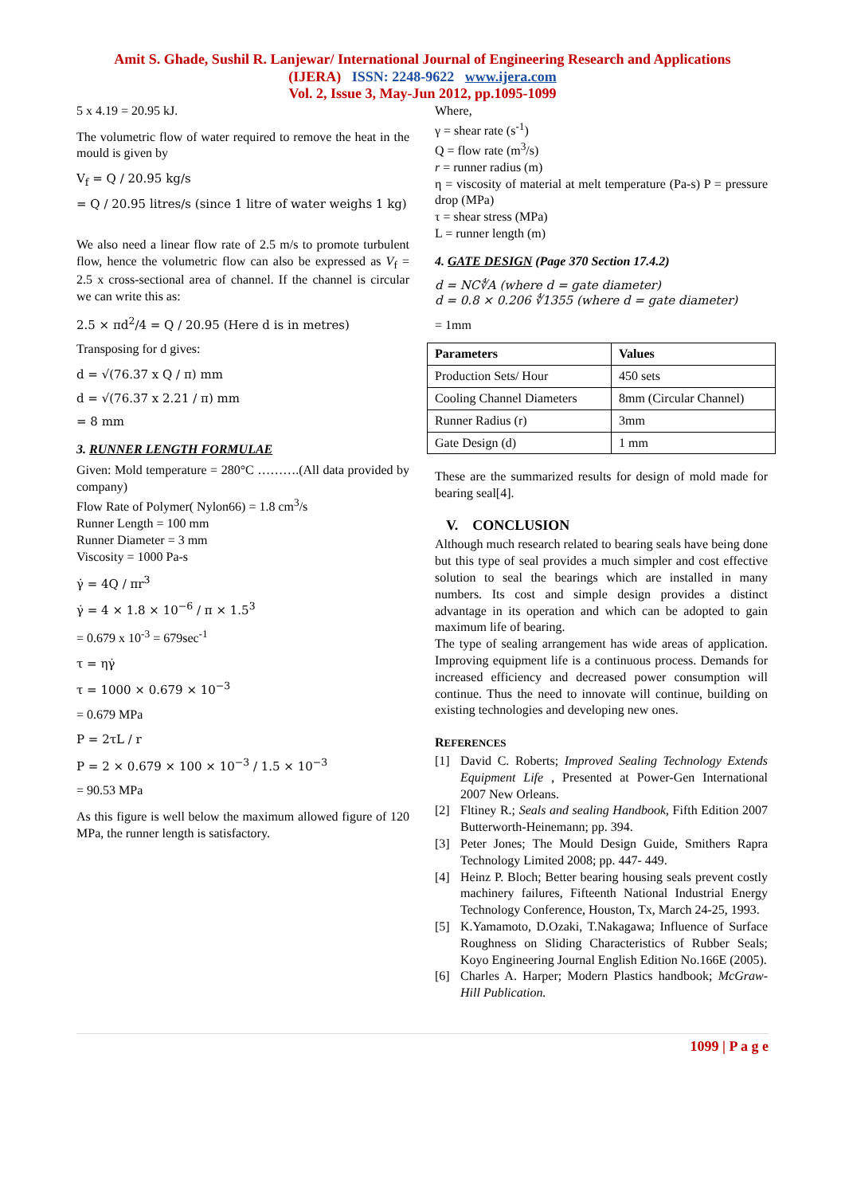Amit S. Ghade, Sushil R. Lanjewar/ International Journal of Engineering Research and Applications
(IJERA) ISSN: 2248-9622 www.ijera.com
Vol. 2, Issue 3, May-Jun 2012, pp.1095-1099
5 x 4.19 = 20.95 kJ.
The volumetric flow of water required to remove the heat in the mould is given by
V<sub>f</sub> = Q / 20.95 kg/s
= Q / 20.95 litres/s (since 1 litre of water weighs 1 kg)
We also need a linear flow rate of 2.5 m/s to promote turbulent flow, hence the volumetric flow can also be expressed as V<sub>f</sub> = 2.5 x cross-sectional area of channel. If the channel is circular we can write this as:
2.5 × πd<sup>2</sup>/4 = Q / 20.95 (Here d is in metres)
Transposing for d gives:
d = √(76.37 x Q / π) mm
d = √(76.37 x 2.21 / π) mm
= 8 mm
3. RUNNER LENGTH FORMULAE
Given: Mold temperature = 280°C ……….(All data provided by company)
Flow Rate of Polymer( Nylon66) = 1.8 cm<sup>3</sup>/s
Runner Length = 100 mm
Runner Diameter = 3 mm
Viscosity = 1000 Pa-s
γ̇ = 4Q / πr<sup>3</sup>
γ̇ = 4 × 1.8 × 10<sup>−6</sup> / π × 1.5<sup>3</sup>
= 0.679 x 10<sup>-3</sup> = 679sec<sup>-1</sup>
τ = ηγ̇
τ = 1000 × 0.679 × 10<sup>−3</sup>
= 0.679 MPa
P = 2τL / r
P = 2 × 0.679 × 100 × 10<sup>−3</sup> / 1.5 × 10<sup>−3</sup>
= 90.53 MPa
As this figure is well below the maximum allowed figure of 120 MPa, the runner length is satisfactory.
Where,
γ = shear rate (s<sup>-1</sup>)
Q = flow rate (m<sup>3</sup>/s)
r = runner radius (m)
η = viscosity of material at melt temperature (Pa-s) P = pressure drop (MPa)
τ = shear stress (MPa)
L = runner length (m)
4. GATE DESIGN (Page 370 Section 17.4.2)
d = NC∜A (where d = gate diameter)
d = 0.8 × 0.206 ∜1355 (where d = gate diameter)
= 1mm
| Parameters | Values |
| --- | --- |
| Production Sets/ Hour | 450 sets |
| Cooling Channel Diameters | 8mm (Circular Channel) |
| Runner Radius (r) | 3mm |
| Gate Design (d) | 1 mm |
These are the summarized results for design of mold made for bearing seal[4].
V. CONCLUSION
Although much research related to bearing seals have being done but this type of seal provides a much simpler and cost effective solution to seal the bearings which are installed in many numbers. Its cost and simple design provides a distinct advantage in its operation and which can be adopted to gain maximum life of bearing.
The type of sealing arrangement has wide areas of application. Improving equipment life is a continuous process. Demands for increased efficiency and decreased power consumption will continue. Thus the need to innovate will continue, building on existing technologies and developing new ones.
REFERENCES
[1] David C. Roberts; Improved Sealing Technology Extends Equipment Life , Presented at Power-Gen International 2007 New Orleans.
[2] Fltiney R.; Seals and sealing Handbook, Fifth Edition 2007 Butterworth-Heinemann; pp. 394.
[3] Peter Jones; The Mould Design Guide, Smithers Rapra Technology Limited 2008; pp. 447- 449.
[4] Heinz P. Bloch; Better bearing housing seals prevent costly machinery failures, Fifteenth National Industrial Energy Technology Conference, Houston, Tx, March 24-25, 1993.
[5] K.Yamamoto, D.Ozaki, T.Nakagawa; Influence of Surface Roughness on Sliding Characteristics of Rubber Seals; Koyo Engineering Journal English Edition No.166E (2005).
[6] Charles A. Harper; Modern Plastics handbook; McGraw-Hill Publication.
1099 | P a g e